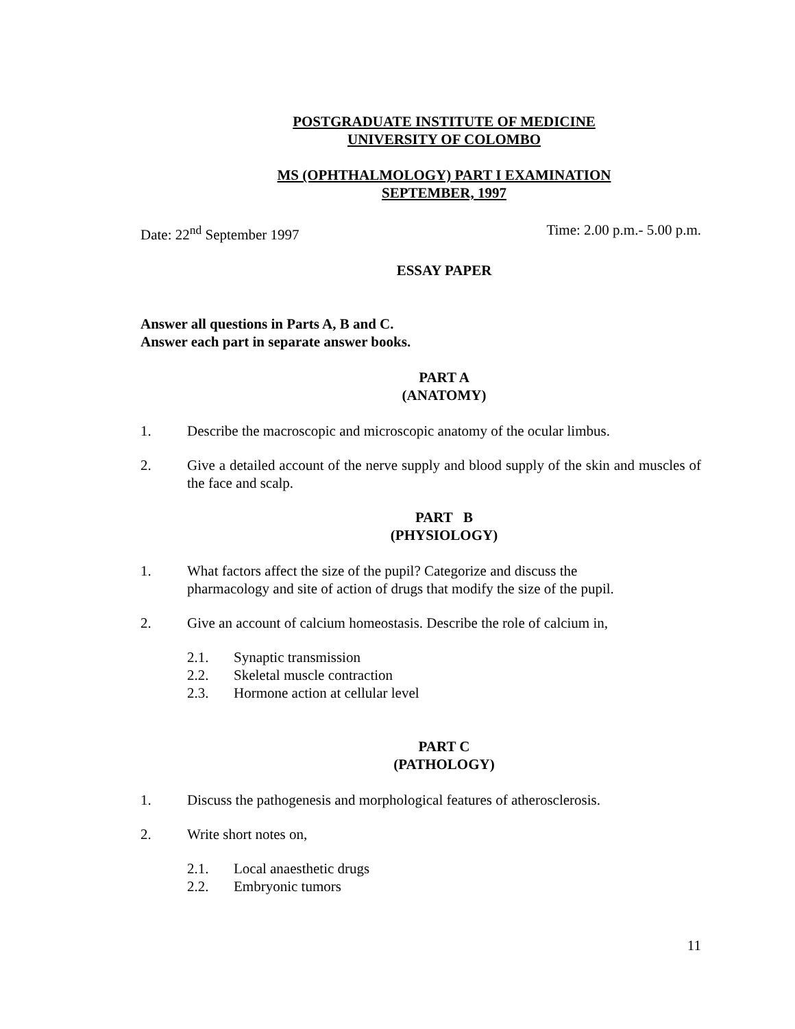POSTGRADUATE INSTITUTE OF MEDICINE
UNIVERSITY OF COLOMBO
MS (OPHTHALMOLOGY) PART I EXAMINATION
SEPTEMBER, 1997
Date: 22<sup>nd</sup> September 1997 Time: 2.00 p.m.- 5.00 p.m.
ESSAY PAPER
Answer all questions in Parts A, B and C.
Answer each part in separate answer books.
PART A
(ANATOMY)
1. Describe the macroscopic and microscopic anatomy of the ocular limbus.
2. Give a detailed account of the nerve supply and blood supply of the skin and muscles of the face and scalp.
PART B
(PHYSIOLOGY)
1. What factors affect the size of the pupil? Categorize and discuss the
pharmacology and site of action of drugs that modify the size of the pupil.
2. Give an account of calcium homeostasis. Describe the role of calcium in,
2.1. Synaptic transmission
2.2. Skeletal muscle contraction
2.3. Hormone action at cellular level
PART C
(PATHOLOGY)
1. Discuss the pathogenesis and morphological features of atherosclerosis.
2. Write short notes on,
2.1. Local anaesthetic drugs
2.2. Embryonic tumors
11